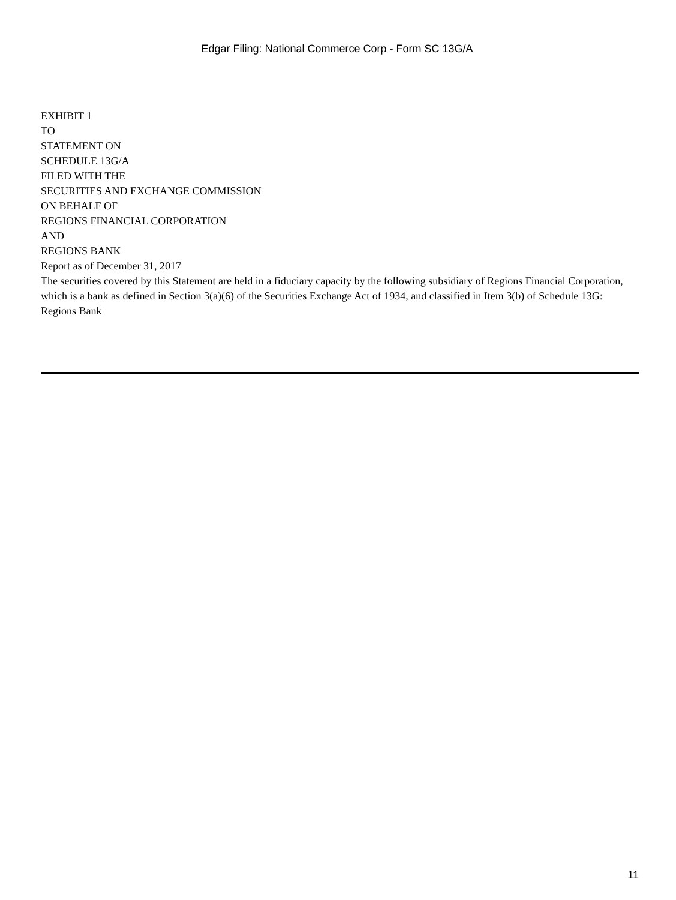Edgar Filing: National Commerce Corp - Form SC 13G/A
EXHIBIT 1
TO
STATEMENT ON
SCHEDULE 13G/A
FILED WITH THE
SECURITIES AND EXCHANGE COMMISSION
ON BEHALF OF
REGIONS FINANCIAL CORPORATION
AND
REGIONS BANK
Report as of December 31, 2017
The securities covered by this Statement are held in a fiduciary capacity by the following subsidiary of Regions Financial Corporation, which is a bank as defined in Section 3(a)(6) of the Securities Exchange Act of 1934, and classified in Item 3(b) of Schedule 13G:
Regions Bank
11